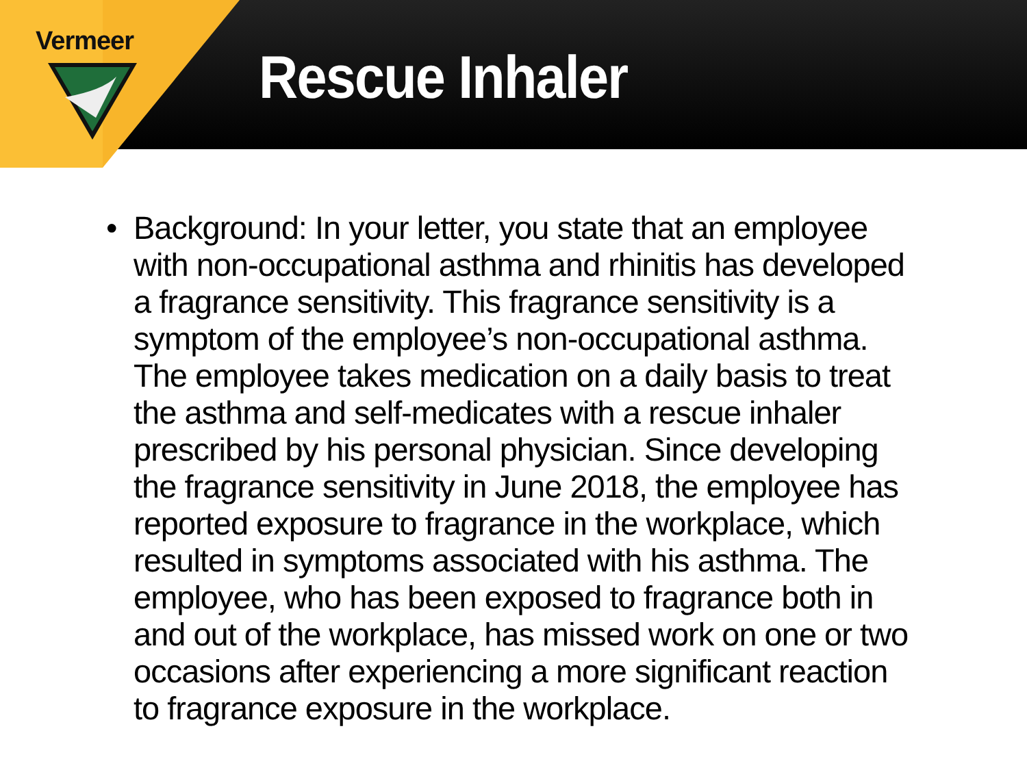Vermeer
Rescue Inhaler
• Background: In your letter, you state that an employee with non-occupational asthma and rhinitis has developed a fragrance sensitivity. This fragrance sensitivity is a symptom of the employee’s non-occupational asthma. The employee takes medication on a daily basis to treat the asthma and self-medicates with a rescue inhaler prescribed by his personal physician. Since developing the fragrance sensitivity in June 2018, the employee has reported exposure to fragrance in the workplace, which resulted in symptoms associated with his asthma. The employee, who has been exposed to fragrance both in and out of the workplace, has missed work on one or two occasions after experiencing a more significant reaction to fragrance exposure in the workplace.